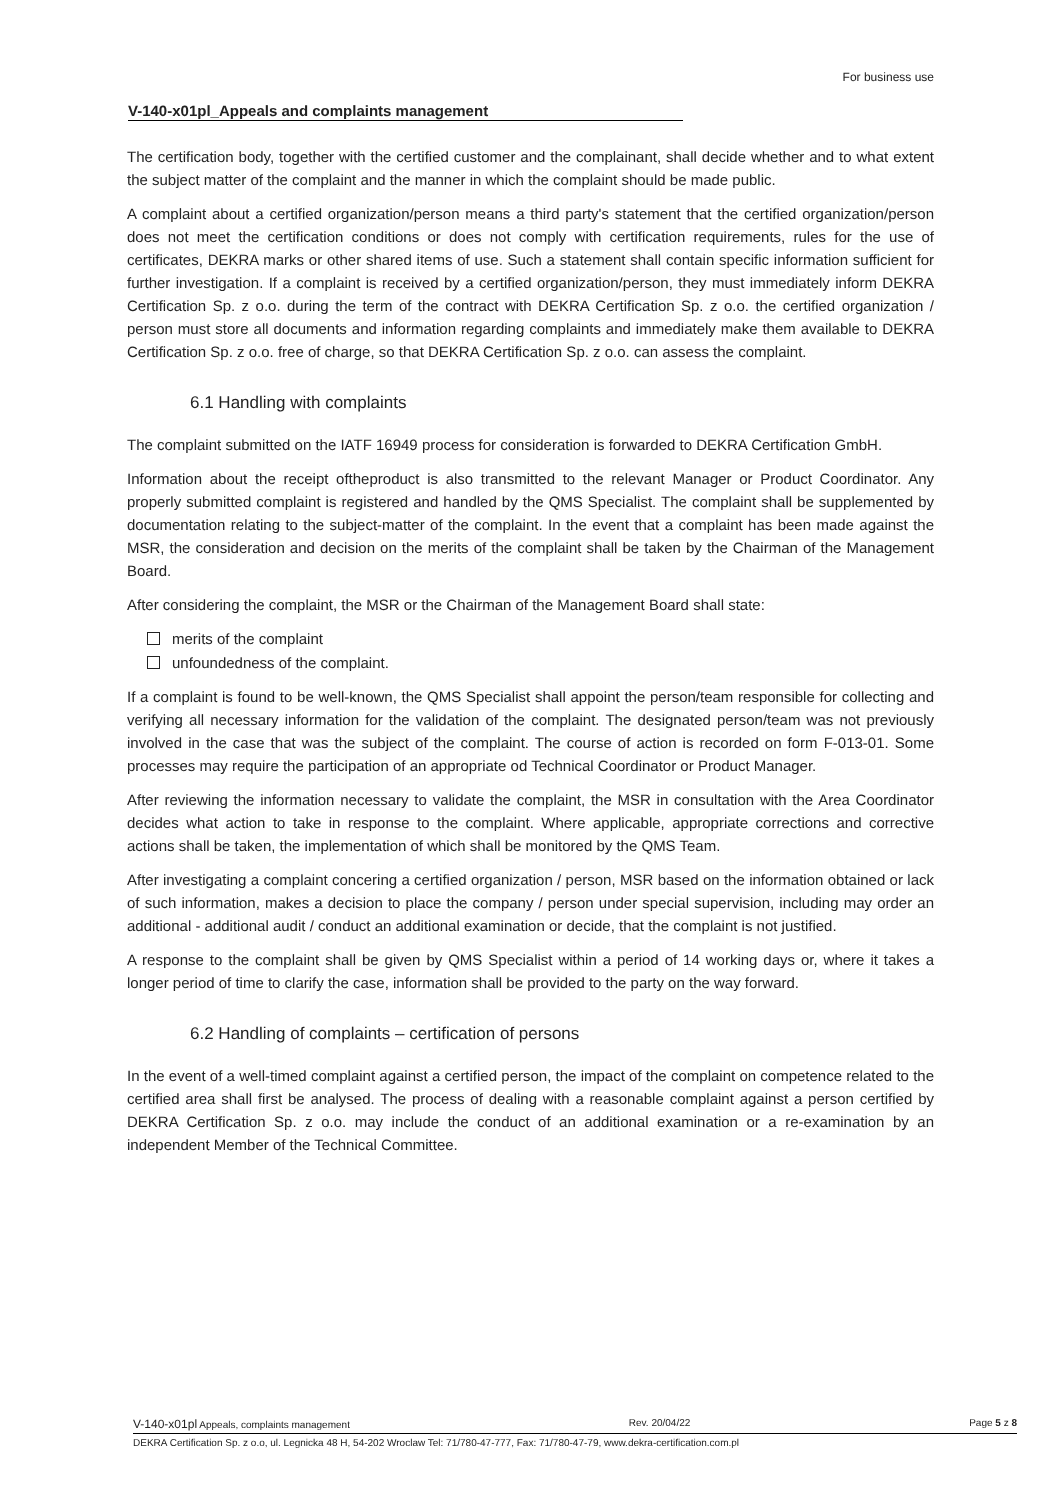For business use
V-140-x01pl_Appeals and complaints management
The certification body, together with the certified customer and the complainant, shall decide whether and to what extent the subject matter of the complaint and the manner in which the complaint should be made public.
A complaint about a certified organization/person means a third party's statement that the certified organization/person does not meet the certification conditions or does not comply with certification requirements, rules for the use of certificates, DEKRA marks or other shared items of use. Such a statement shall contain specific information sufficient for further investigation. If a complaint is received by a certified organization/person, they must immediately inform DEKRA Certification Sp. z o.o. during the term of the contract with DEKRA Certification Sp. z o.o. the certified organization / person must store all documents and information regarding complaints and immediately make them available to DEKRA Certification Sp. z o.o. free of charge, so that DEKRA Certification Sp. z o.o. can assess the complaint.
6.1 Handling with complaints
The complaint submitted on the IATF 16949 process for consideration is forwarded to DEKRA Certification GmbH.
Information about the receipt oftheproduct is also transmitted to the relevant Manager or Product Coordinator. Any properly submitted complaint is registered and handled by the QMS Specialist. The complaint shall be supplemented by documentation relating to the subject-matter of the complaint. In the event that a complaint has been made against the MSR, the consideration and decision on the merits of the complaint shall be taken by the Chairman of the Management Board.
After considering the complaint, the MSR or the Chairman of the Management Board shall state:
merits of the complaint
unfoundedness of the complaint.
If a complaint is found to be well-known, the QMS Specialist shall appoint the person/team responsible for collecting and verifying all necessary information for the validation of the complaint. The designated person/team was not previously involved in the case that was the subject of the complaint. The course of action is recorded on form F-013-01. Some processes may require the participation of an appropriate od Technical Coordinator or Product Manager.
After reviewing the information necessary to validate the complaint, the MSR in consultation with the Area Coordinator decides what action to take in response to the complaint. Where applicable, appropriate corrections and corrective actions shall be taken, the implementation of which shall be monitored by the QMS Team.
After investigating a complaint concering a certified organization / person, MSR based on the information obtained or lack of such information, makes a decision to place the company / person under special supervision, including may order an additional - additional audit / conduct an additional examination or decide, that the complaint is not justified.
A response to the complaint shall be given by QMS Specialist within a period of 14 working days or, where it takes a longer period of time to clarify the case, information shall be provided to the party on the way forward.
6.2 Handling of complaints – certification of persons
In the event of a well-timed complaint against a certified person, the impact of the complaint on competence related to the certified area shall first be analysed. The process of dealing with a reasonable complaint against a person certified by DEKRA Certification Sp. z o.o. may include the conduct of an additional examination or a re-examination by an independent Member of the Technical Committee.
V-140-x01pl Appeals, complaints management Rev. 20/04/22 Page 5 z 8
DEKRA Certification Sp. z o.o, ul. Legnicka 48 H, 54-202 Wroclaw Tel: 71/780-47-777, Fax: 71/780-47-79, www.dekra-certification.com.pl